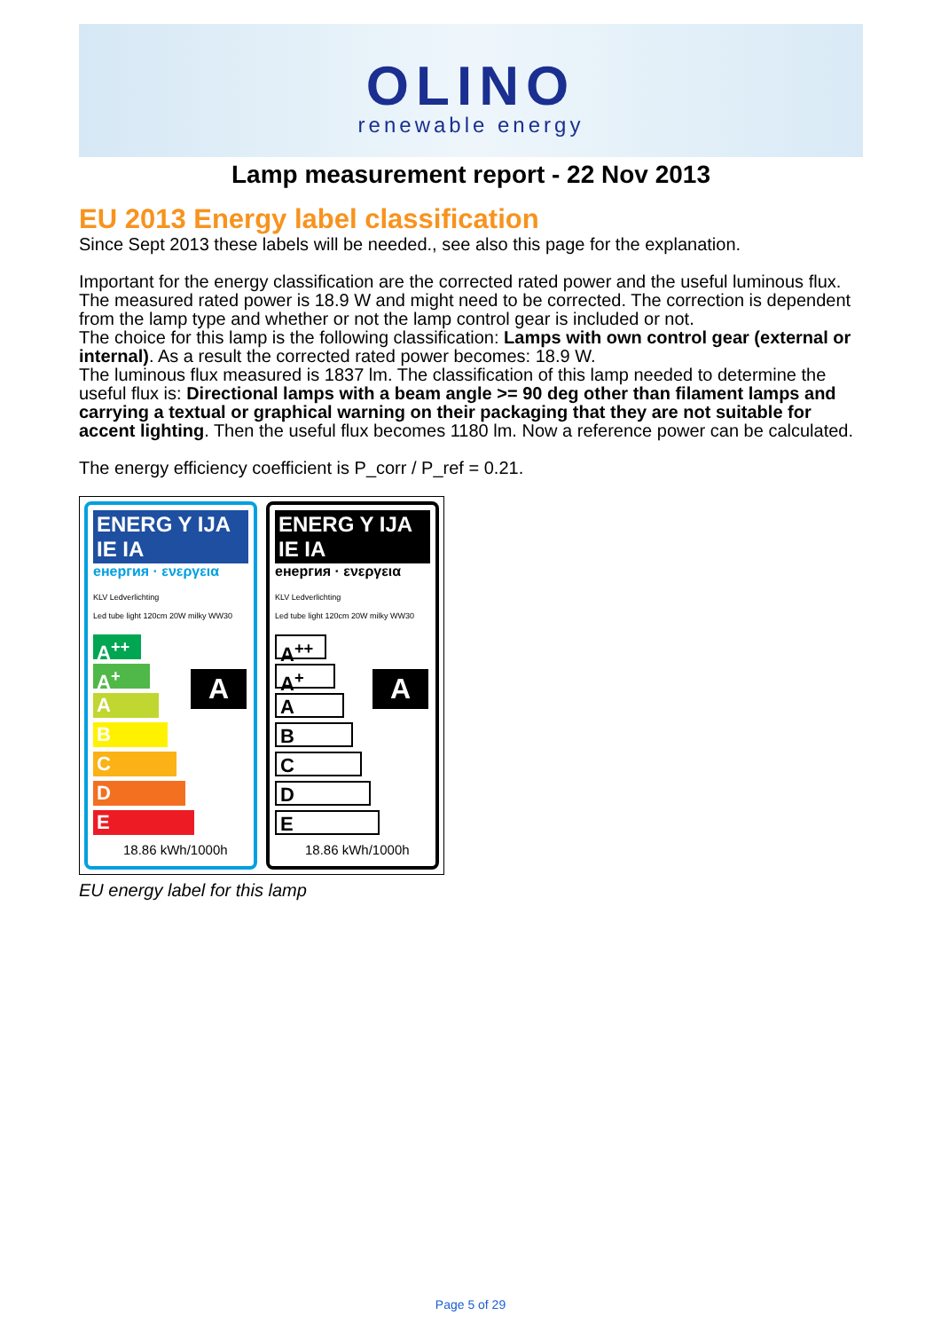OLINO
renewable energy
Lamp measurement report - 22 Nov 2013
EU 2013 Energy label classification
Since Sept 2013 these labels will be needed., see also this page for the explanation.
Important for the energy classification are the corrected rated power and the useful luminous flux.
The measured rated power is 18.9 W and might need to be corrected. The correction is dependent from the lamp type and whether or not the lamp control gear is included or not.
The choice for this lamp is the following classification: Lamps with own control gear (external or internal). As a result the corrected rated power becomes: 18.9 W.
The luminous flux measured is 1837 lm. The classification of this lamp needed to determine the useful flux is: Directional lamps with a beam angle >= 90 deg other than filament lamps and carrying a textual or graphical warning on their packaging that they are not suitable for accent lighting. Then the useful flux becomes 1180 lm. Now a reference power can be calculated.
The energy efficiency coefficient is P_corr / P_ref = 0.21.
ENERG Y IJA IE IA
енергия · ενεργεια
KLV Ledverlichting
Led tube light 120cm 20W milky WW30
A<sup>++</sup>
A<sup>+</sup>
A
B
C
D
E
A
18.86 kWh/1000h
ENERG Y IJA IE IA
енергия · ενεργεια
KLV Ledverlichting
Led tube light 120cm 20W milky WW30
A<sup>++</sup>
A<sup>+</sup>
A
B
C
D
E
A
18.86 kWh/1000h
EU energy label for this lamp
Page 5 of 29